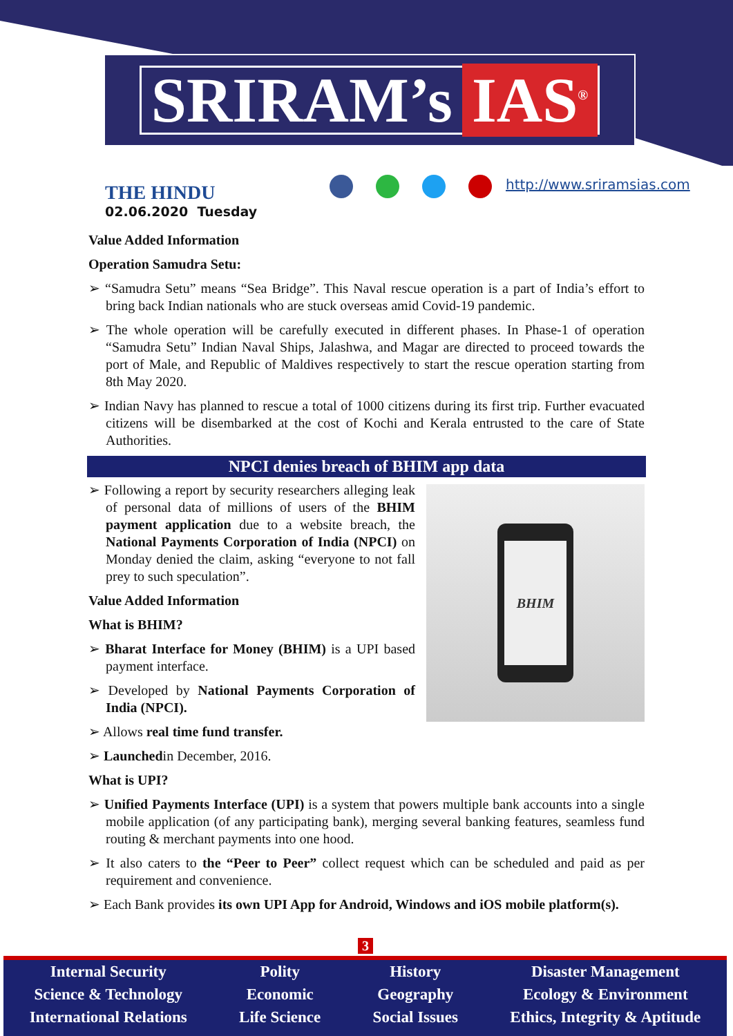SRIRAM’s IAS<sup>®</sup>
THE HINDU
02.06.2020 Tuesday
http://www.sriramsias.com
Value Added Information
Operation Samudra Setu:
➢ “Samudra Setu” means “Sea Bridge”. This Naval rescue operation is a part of India’s effort to bring back Indian nationals who are stuck overseas amid Covid-19 pandemic.
➢ The whole operation will be carefully executed in different phases. In Phase-1 of operation “Samudra Setu” Indian Naval Ships, Jalashwa, and Magar are directed to proceed towards the port of Male, and Republic of Maldives respectively to start the rescue operation starting from 8th May 2020.
➢ Indian Navy has planned to rescue a total of 1000 citizens during its first trip. Further evacuated citizens will be disembarked at the cost of Kochi and Kerala entrusted to the care of State Authorities.
NPCI denies breach of BHIM app data
➢ Following a report by security researchers alleging leak of personal data of millions of users of the BHIM payment application due to a website breach, the National Payments Corporation of India (NPCI) on Monday denied the claim, asking “everyone to not fall prey to such speculation”.
Value Added Information
What is BHIM?
➢ Bharat Interface for Money (BHIM) is a UPI based payment interface.
➢ Developed by National Payments Corporation of India (NPCI).
➢ Allows real time fund transfer.
BHIM
➢ Launchedin December, 2016.
What is UPI?
➢ Unified Payments Interface (UPI) is a system that powers multiple bank accounts into a single mobile application (of any participating bank), merging several banking features, seamless fund routing & merchant payments into one hood.
➢ It also caters to the “Peer to Peer” collect request which can be scheduled and paid as per requirement and convenience.
➢ Each Bank provides its own UPI App for Android, Windows and iOS mobile platform(s).
3
Internal Security
Science & Technology
International Relations
Polity
Economic
Life Science
History
Geography
Social Issues
Disaster Management
Ecology & Environment
Ethics, Integrity & Aptitude